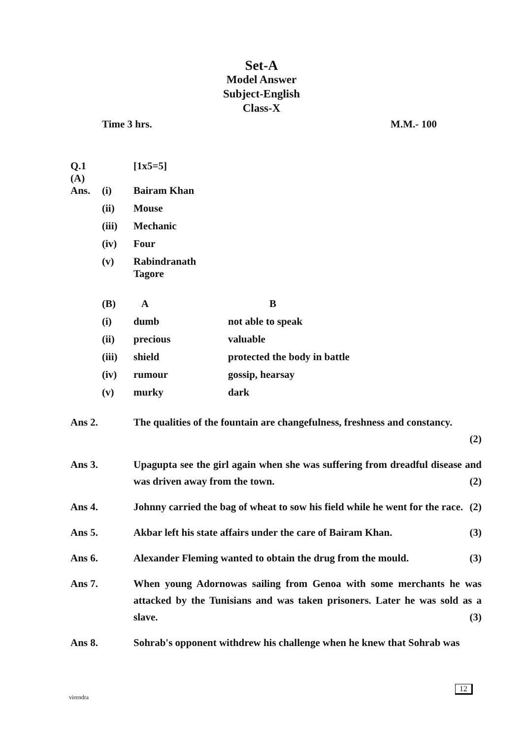Set-A
Model Answer
Subject-English
Class-X
Time 3 hrs. M.M.- 100
| Q.1 (A) | | [1x5=5] | |
| Ans. | (i) | Bairam Khan | |
| | (ii) | Mouse | |
| | (iii) | Mechanic | |
| | (iv) | Four | |
| | (v) | Rabindranath Tagore | |
| | (B) | A | B |
| | (i) | dumb | not able to speak |
| | (ii) | precious | valuable |
| | (iii) | shield | protected the body in battle |
| | (iv) | rumour | gossip, hearsay |
| | (v) | murky | dark |
Ans 2. The qualities of the fountain are changefulness, freshness and constancy.
(2)
Ans 3. Upagupta see the girl again when she was suffering from dreadful disease and was driven away from the town. (2)
Ans 4. Johnny carried the bag of wheat to sow his field while he went for the race. (2)
Ans 5. Akbar left his state affairs under the care of Bairam Khan. (3)
Ans 6. Alexander Fleming wanted to obtain the drug from the mould. (3)
Ans 7. When young Adornowas sailing from Genoa with some merchants he was attacked by the Tunisians and was taken prisoners. Later he was sold as a slave. (3)
Ans 8. Sohrab's opponent withdrew his challenge when he knew that Sohrab was
virendra
12